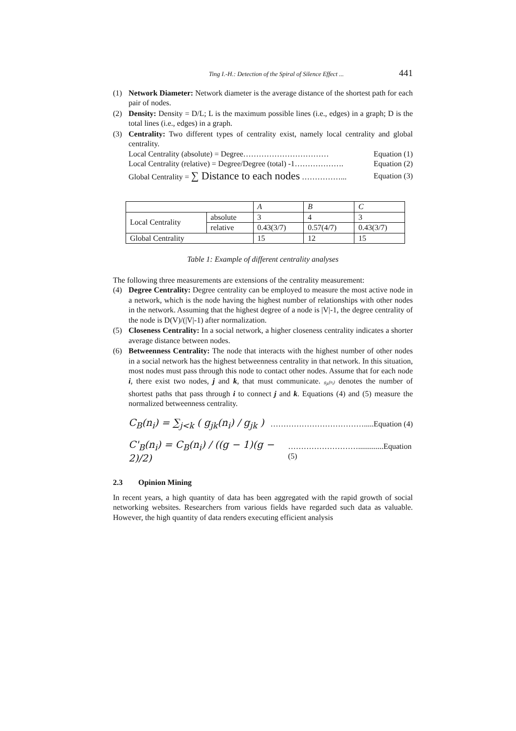Ting I.-H.: Detection of the Spiral of Silence Effect ... 441
(1) Network Diameter: Network diameter is the average distance of the shortest path for each pair of nodes.
(2) Density: Density = D/L; L is the maximum possible lines (i.e., edges) in a graph; D is the total lines (i.e., edges) in a graph.
(3) Centrality: Two different types of centrality exist, namely local centrality and global centrality.
Local Centrality (absolute) = Degree…………………………… Equation (1)
Local Centrality (relative) = Degree/Degree (total) -1………………. Equation (2)
Global Centrality = ∑ Distance to each nodes ……………... Equation (3)
| | | A | B | C |
| Local Centrality | absolute | 3 | 4 | 3 |
| | relative | 0.43(3/7) | 0.57(4/7) | 0.43(3/7) |
| Global Centrality | | 15 | 12 | 15 |
Table 1: Example of different centrality analyses
The following three measurements are extensions of the centrality measurement:
(4) Degree Centrality: Degree centrality can be employed to measure the most active node in a network, which is the node having the highest number of relationships with other nodes in the network. Assuming that the highest degree of a node is |V|-1, the degree centrality of the node is D(V)/(|V|-1) after normalization.
(5) Closeness Centrality: In a social network, a higher closeness centrality indicates a shorter average distance between nodes.
(6) Betweenness Centrality: The node that interacts with the highest number of other nodes in a social network has the highest betweenness centrality in that network. In this situation, most nodes must pass through this node to contact other nodes. Assume that for each node i, there exist two nodes, j and k, that must communicate. g<sub>jk</sub>(n<sub>i</sub>) denotes the number of shortest paths that pass through i to connect j and k. Equations (4) and (5) measure the normalized betweenness centrality.
C<sub>B</sub>(n<sub>i</sub>) = ∑<sub>j<k</sub> ( g<sub>jk</sub>(n<sub>i</sub>) / g<sub>jk</sub> ) ……………………………….....Equation (4)
C'<sub>B</sub>(n<sub>i</sub>) = C<sub>B</sub>(n<sub>i</sub>) / ((g − 1)(g − 2)/2) ……………………….............Equation (5)
2.3 Opinion Mining
In recent years, a high quantity of data has been aggregated with the rapid growth of social networking websites. Researchers from various fields have regarded such data as valuable. However, the high quantity of data renders executing efficient analysis